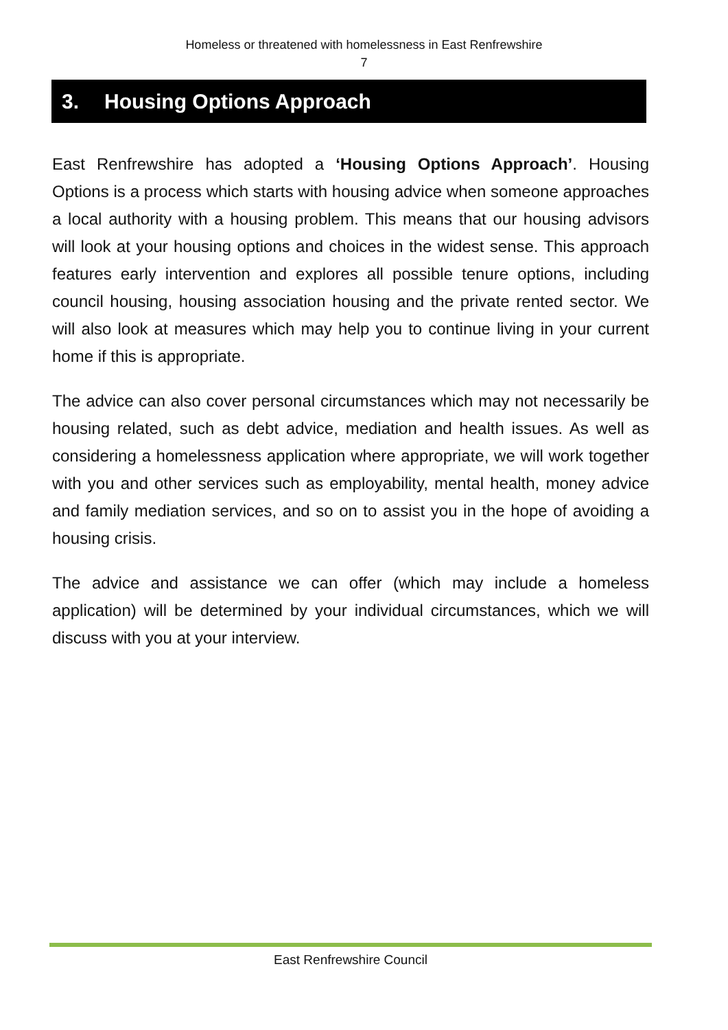Homeless or threatened with homelessness in East Renfrewshire
7
3. Housing Options Approach
East Renfrewshire has adopted a ‘Housing Options Approach’. Housing Options is a process which starts with housing advice when someone approaches a local authority with a housing problem. This means that our housing advisors will look at your housing options and choices in the widest sense. This approach features early intervention and explores all possible tenure options, including council housing, housing association housing and the private rented sector. We will also look at measures which may help you to continue living in your current home if this is appropriate.
The advice can also cover personal circumstances which may not necessarily be housing related, such as debt advice, mediation and health issues. As well as considering a homelessness application where appropriate, we will work together with you and other services such as employability, mental health, money advice and family mediation services, and so on to assist you in the hope of avoiding a housing crisis.
The advice and assistance we can offer (which may include a homeless application) will be determined by your individual circumstances, which we will discuss with you at your interview.
East Renfrewshire Council